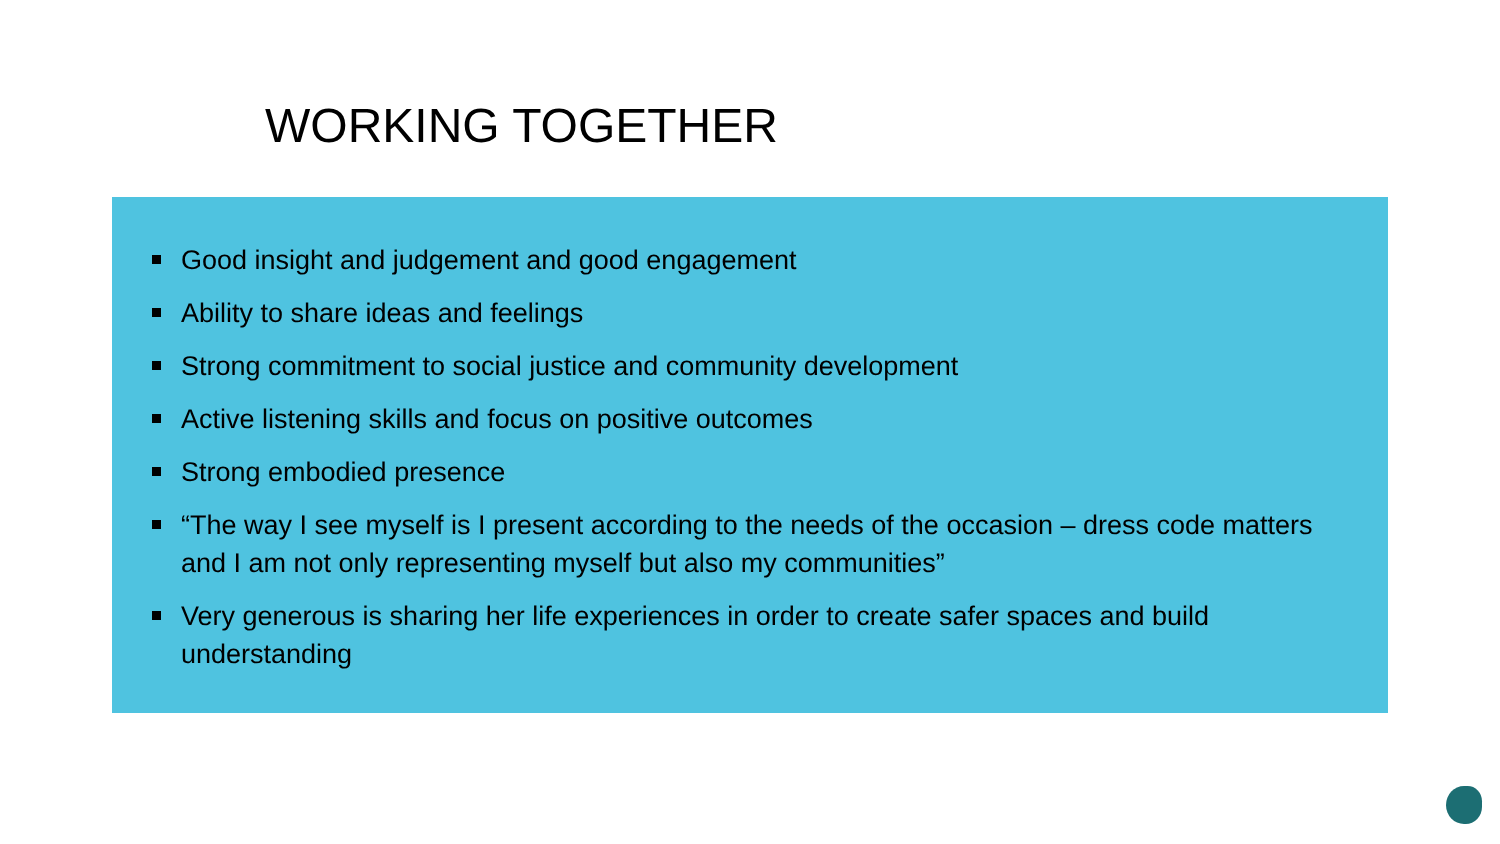WORKING TOGETHER
Good insight and judgement and good engagement
Ability to share ideas and feelings
Strong commitment to social justice and community development
Active listening skills and focus on positive outcomes
Strong embodied presence
“The way I see myself is I present according to the needs of the occasion – dress code matters and I am not only representing myself but also my communities”
Very generous is sharing her life experiences in order to create safer spaces and build understanding